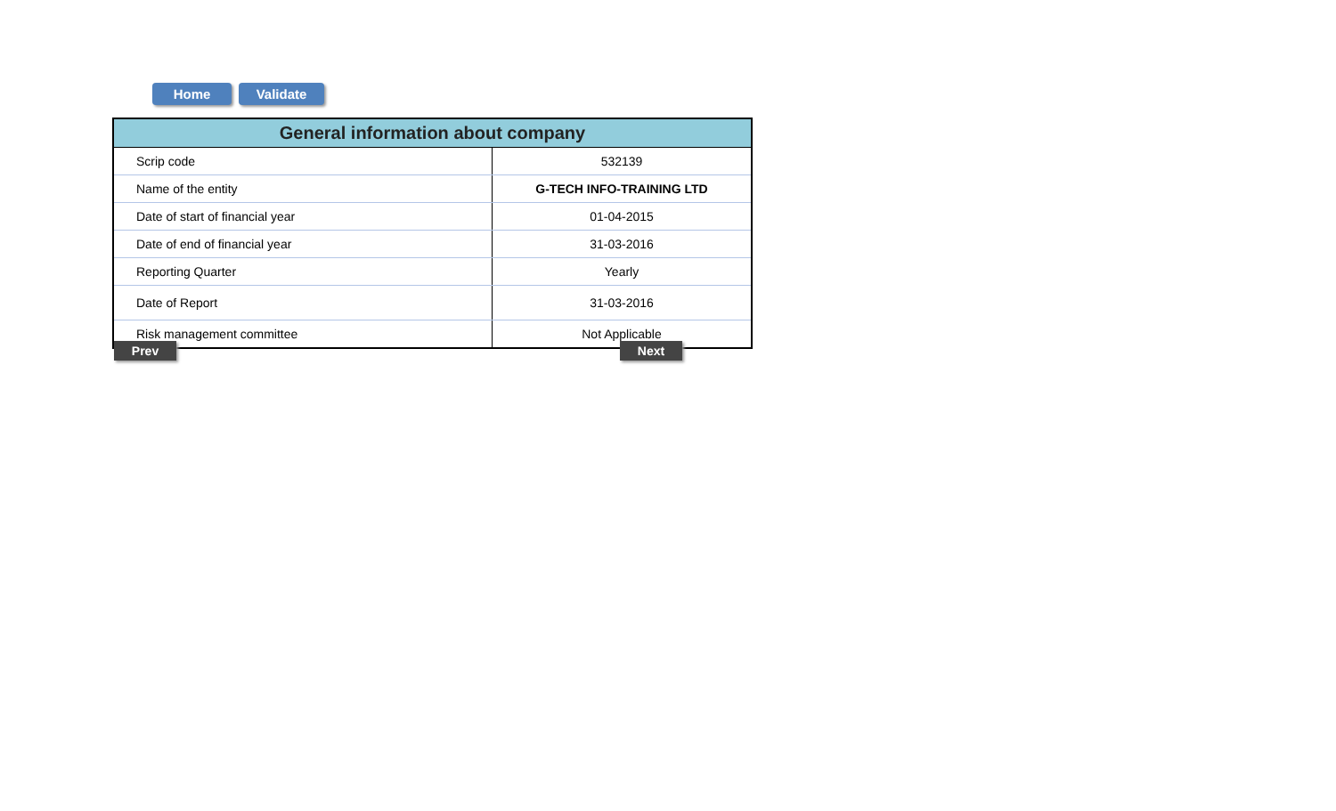Home Validate
| General information about company | |
| --- | --- |
| Scrip code | 532139 |
| Name of the entity | G-TECH INFO-TRAINING LTD |
| Date of start of financial year | 01-04-2015 |
| Date of end of financial year | 31-03-2016 |
| Reporting Quarter | Yearly |
| Date of Report | 31-03-2016 |
| Risk management committee | Not Applicable |
Prev Next